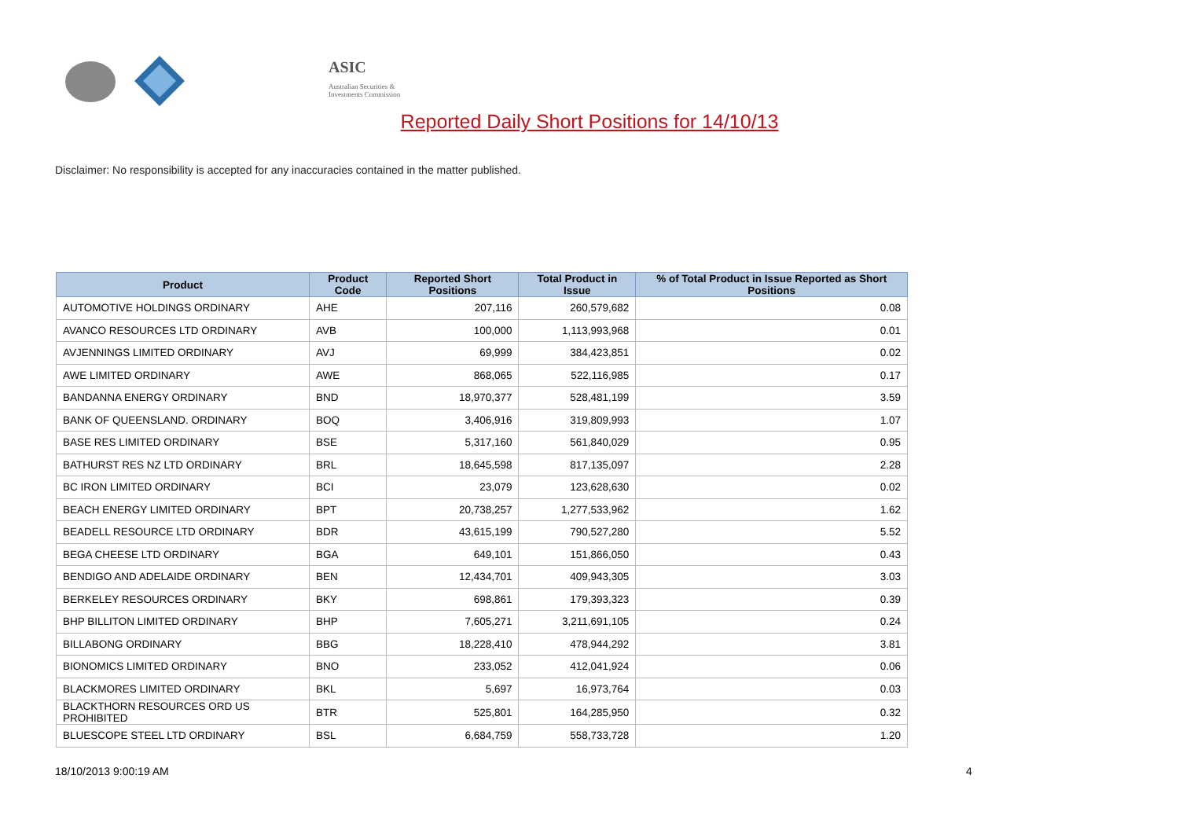ASIC
Australian Securities & Investments Commission
Reported Daily Short Positions for 14/10/13
Disclaimer: No responsibility is accepted for any inaccuracies contained in the matter published.
| Product | Product Code | Reported Short Positions | Total Product in Issue | % of Total Product in Issue Reported as Short Positions |
| --- | --- | --- | --- | --- |
| AUTOMOTIVE HOLDINGS ORDINARY | AHE | 207,116 | 260,579,682 | 0.08 |
| AVANCO RESOURCES LTD ORDINARY | AVB | 100,000 | 1,113,993,968 | 0.01 |
| AVJENNINGS LIMITED ORDINARY | AVJ | 69,999 | 384,423,851 | 0.02 |
| AWE LIMITED ORDINARY | AWE | 868,065 | 522,116,985 | 0.17 |
| BANDANNA ENERGY ORDINARY | BND | 18,970,377 | 528,481,199 | 3.59 |
| BANK OF QUEENSLAND. ORDINARY | BOQ | 3,406,916 | 319,809,993 | 1.07 |
| BASE RES LIMITED ORDINARY | BSE | 5,317,160 | 561,840,029 | 0.95 |
| BATHURST RES NZ LTD ORDINARY | BRL | 18,645,598 | 817,135,097 | 2.28 |
| BC IRON LIMITED ORDINARY | BCI | 23,079 | 123,628,630 | 0.02 |
| BEACH ENERGY LIMITED ORDINARY | BPT | 20,738,257 | 1,277,533,962 | 1.62 |
| BEADELL RESOURCE LTD ORDINARY | BDR | 43,615,199 | 790,527,280 | 5.52 |
| BEGA CHEESE LTD ORDINARY | BGA | 649,101 | 151,866,050 | 0.43 |
| BENDIGO AND ADELAIDE ORDINARY | BEN | 12,434,701 | 409,943,305 | 3.03 |
| BERKELEY RESOURCES ORDINARY | BKY | 698,861 | 179,393,323 | 0.39 |
| BHP BILLITON LIMITED ORDINARY | BHP | 7,605,271 | 3,211,691,105 | 0.24 |
| BILLABONG ORDINARY | BBG | 18,228,410 | 478,944,292 | 3.81 |
| BIONOMICS LIMITED ORDINARY | BNO | 233,052 | 412,041,924 | 0.06 |
| BLACKMORES LIMITED ORDINARY | BKL | 5,697 | 16,973,764 | 0.03 |
| BLACKTHORN RESOURCES ORD US PROHIBITED | BTR | 525,801 | 164,285,950 | 0.32 |
| BLUESCOPE STEEL LTD ORDINARY | BSL | 6,684,759 | 558,733,728 | 1.20 |
18/10/2013 9:00:19 AM 4